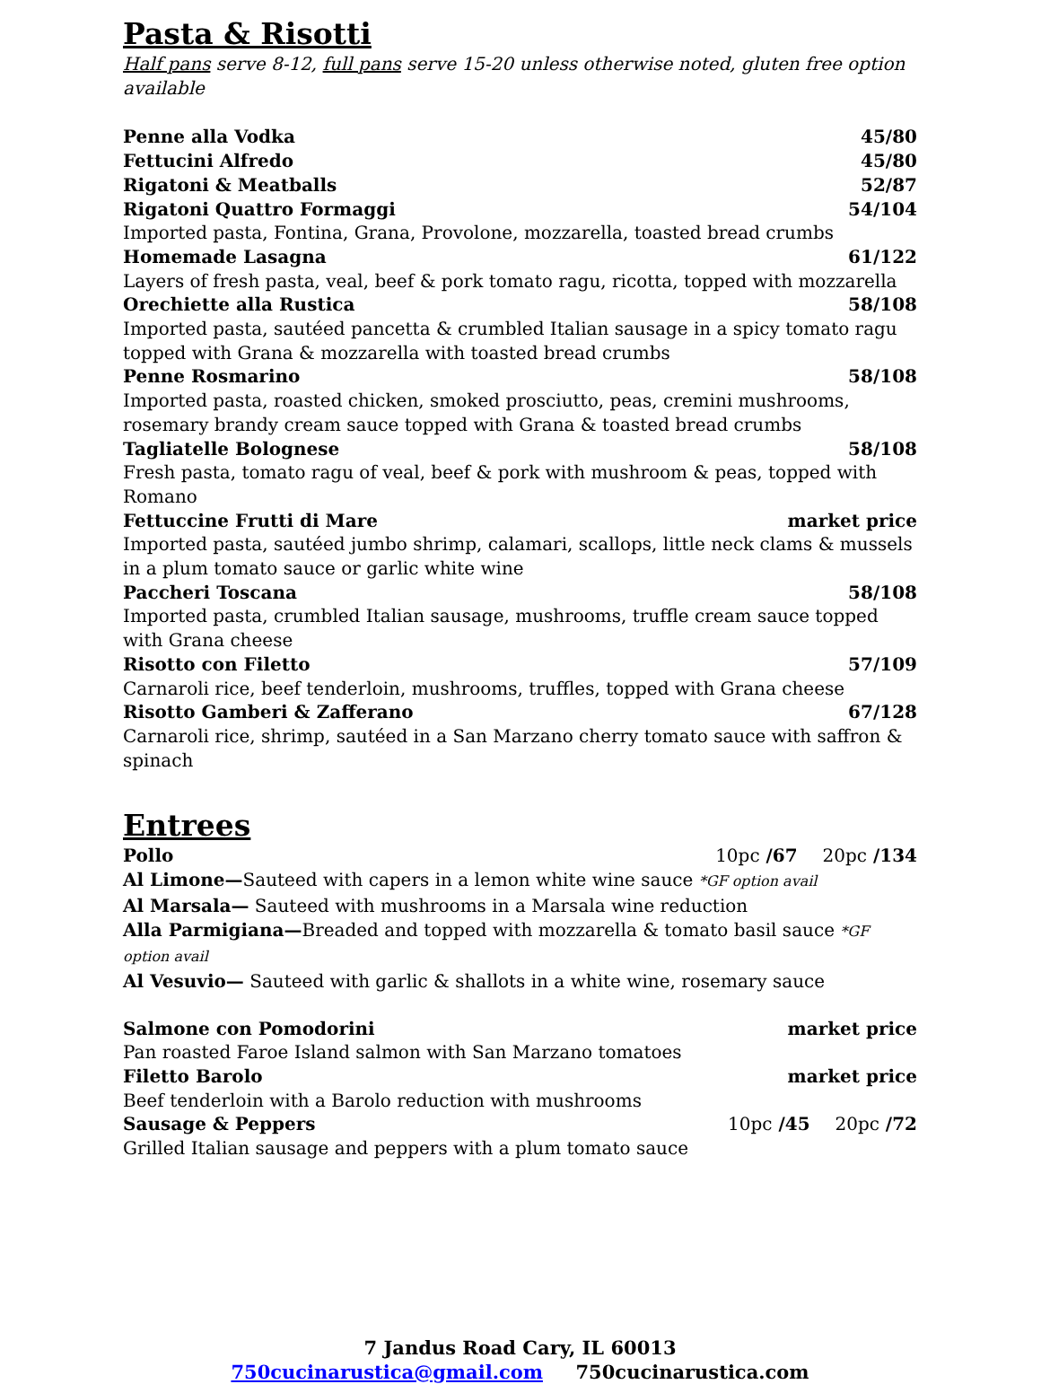Pasta & Risotti
Half pans serve 8-12, full pans serve 15-20 unless otherwise noted, gluten free option available
Penne alla Vodka 45/80
Fettucini Alfredo 45/80
Rigatoni & Meatballs 52/87
Rigatoni Quattro Formaggi 54/104
Imported pasta, Fontina, Grana, Provolone, mozzarella, toasted bread crumbs
Homemade Lasagna 61/122
Layers of fresh pasta, veal, beef & pork tomato ragu, ricotta, topped with mozzarella
Orechiette alla Rustica 58/108
Imported pasta, sautéed pancetta & crumbled Italian sausage in a spicy tomato ragu topped with Grana & mozzarella with toasted bread crumbs
Penne Rosmarino 58/108
Imported pasta, roasted chicken, smoked prosciutto, peas, cremini mushrooms, rosemary brandy cream sauce topped with Grana & toasted bread crumbs
Tagliatelle Bolognese 58/108
Fresh pasta, tomato ragu of veal, beef & pork with mushroom & peas, topped with Romano
Fettuccine Frutti di Mare market price
Imported pasta, sautéed jumbo shrimp, calamari, scallops, little neck clams & mussels in a plum tomato sauce or garlic white wine
Paccheri Toscana 58/108
Imported pasta, crumbled Italian sausage, mushrooms, truffle cream sauce topped with Grana cheese
Risotto con Filetto 57/109
Carnaroli rice, beef tenderloin, mushrooms, truffles, topped with Grana cheese
Risotto Gamberi & Zafferano 67/128
Carnaroli rice, shrimp, sautéed in a San Marzano cherry tomato sauce with saffron & spinach
Entrees
Pollo 10pc /67 20pc /134
Al Limone—Sauteed with capers in a lemon white wine sauce *GF option avail
Al Marsala— Sauteed with mushrooms in a Marsala wine reduction
Alla Parmigiana—Breaded and topped with mozzarella & tomato basil sauce *GF option avail
Al Vesuvio— Sauteed with garlic & shallots in a white wine, rosemary sauce
Salmone con Pomodorini market price
Pan roasted Faroe Island salmon with San Marzano tomatoes
Filetto Barolo market price
Beef tenderloin with a Barolo reduction with mushrooms
Sausage & Peppers 10pc /45 20pc /72
Grilled Italian sausage and peppers with a plum tomato sauce
7 Jandus Road Cary, IL 60013
750cucinarustica@gmail.com 750cucinarustica.com